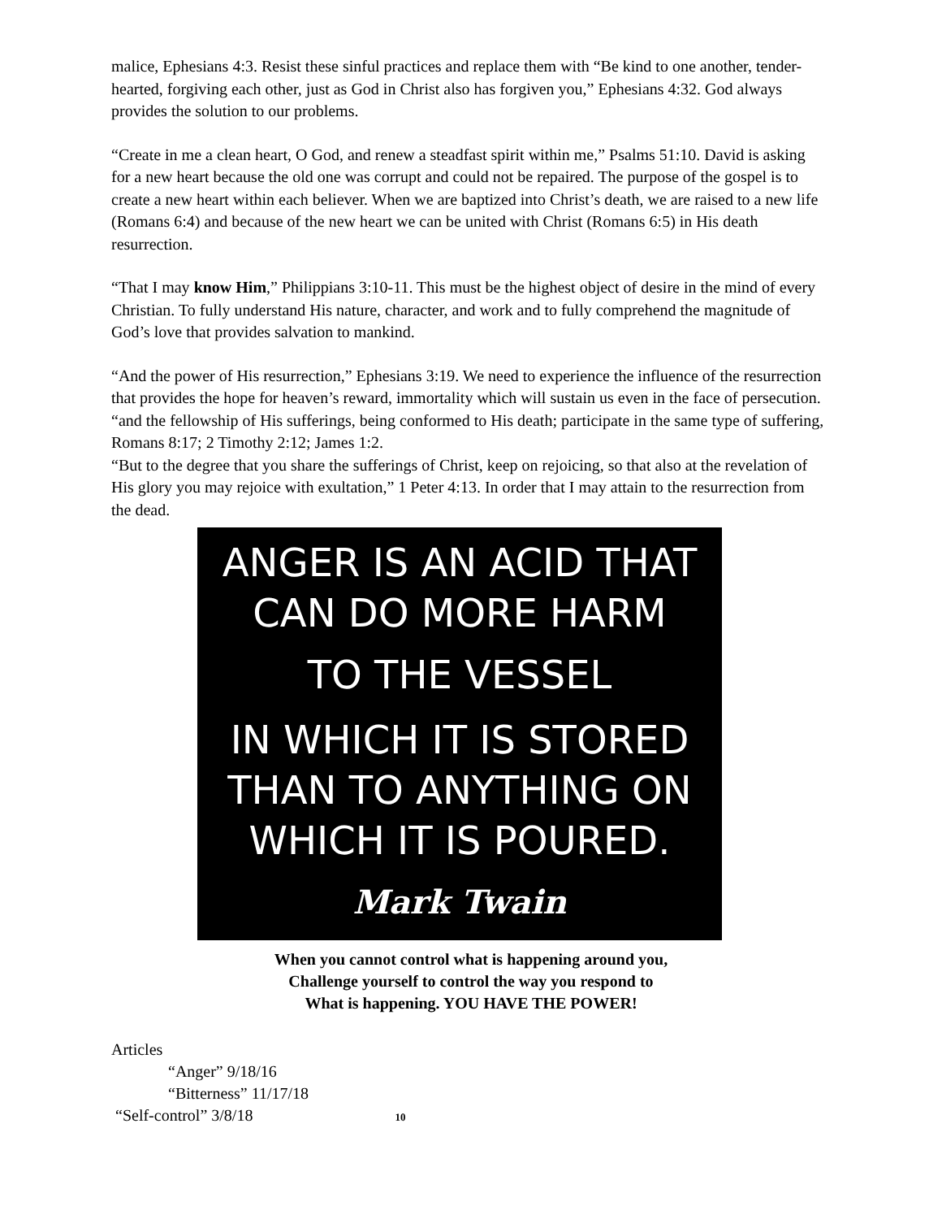malice, Ephesians 4:3. Resist these sinful practices and replace them with “Be kind to one another, tender-hearted, forgiving each other, just as God in Christ also has forgiven you,” Ephesians 4:32. God always provides the solution to our problems.
“Create in me a clean heart, O God, and renew a steadfast spirit within me,” Psalms 51:10. David is asking for a new heart because the old one was corrupt and could not be repaired. The purpose of the gospel is to create a new heart within each believer. When we are baptized into Christ’s death, we are raised to a new life (Romans 6:4) and because of the new heart we can be united with Christ (Romans 6:5) in His death resurrection.
“That I may know Him,” Philippians 3:10-11. This must be the highest object of desire in the mind of every Christian. To fully understand His nature, character, and work and to fully comprehend the magnitude of God’s love that provides salvation to mankind.
“And the power of His resurrection,” Ephesians 3:19. We need to experience the influence of the resurrection that provides the hope for heaven’s reward, immortality which will sustain us even in the face of persecution. “and the fellowship of His sufferings, being conformed to His death; participate in the same type of suffering, Romans 8:17; 2 Timothy 2:12; James 1:2.
“But to the degree that you share the sufferings of Christ, keep on rejoicing, so that also at the revelation of His glory you may rejoice with exultation,” 1 Peter 4:13. In order that I may attain to the resurrection from the dead.
ANGER IS AN ACID THAT
CAN DO MORE HARM
TO THE VESSEL
IN WHICH IT IS STORED
THAN TO ANYTHING ON
WHICH IT IS POURED.
Mark Twain
When you cannot control what is happening around you,
Challenge yourself to control the way you respond to
What is happening. YOU HAVE THE POWER!
Articles
“Anger” 9/18/16
“Bitterness” 11/17/18
“Self-control” 3/8/18 10